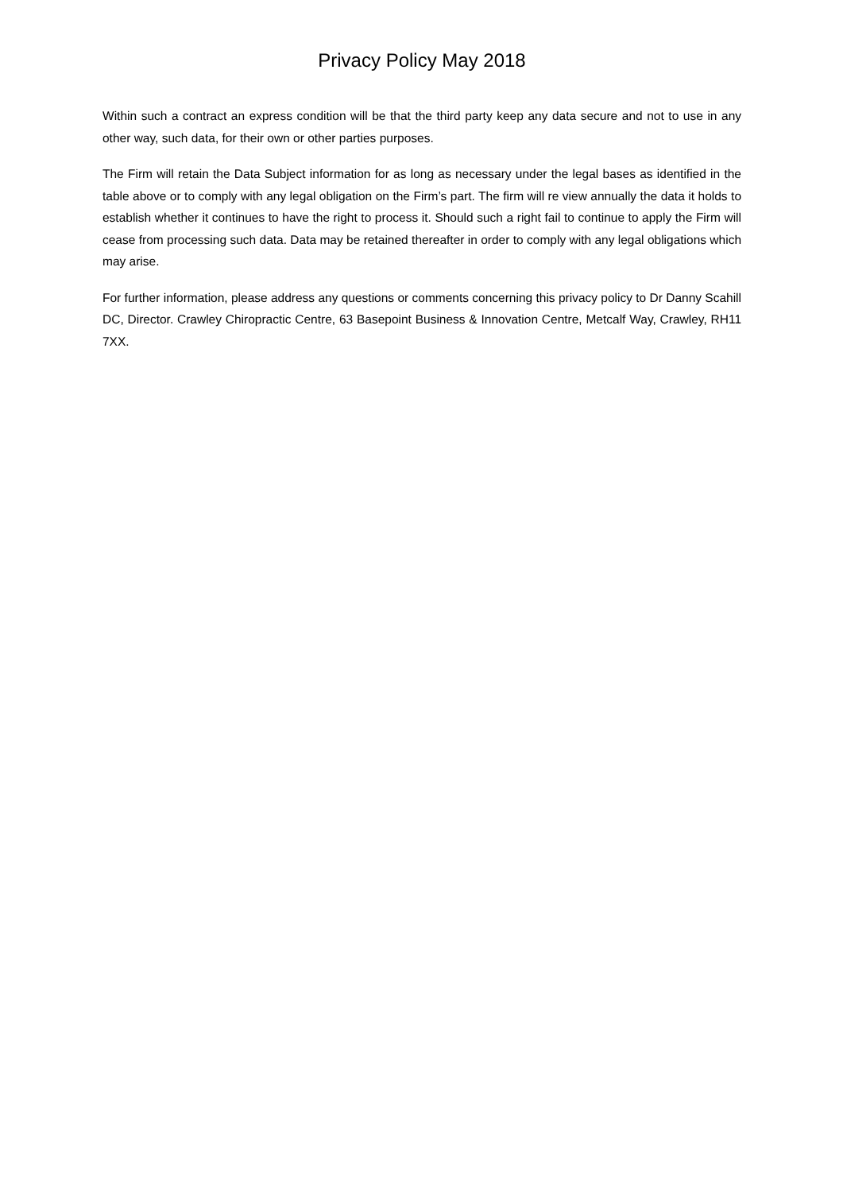Privacy Policy May 2018
Within such a contract an express condition will be that the third party keep any data secure and not to use in any other way, such data, for their own or other parties purposes.
The Firm will retain the Data Subject information for as long as necessary under the legal bases as identified in the table above or to comply with any legal obligation on the Firm’s part. The firm will re view annually the data it holds to establish whether it continues to have the right to process it. Should such a right fail to continue to apply the Firm will cease from processing such data. Data may be retained thereafter in order to comply with any legal obligations which may arise.
For further information, please address any questions or comments concerning this privacy policy to Dr Danny Scahill DC, Director. Crawley Chiropractic Centre, 63 Basepoint Business & Innovation Centre, Metcalf Way, Crawley, RH11 7XX.